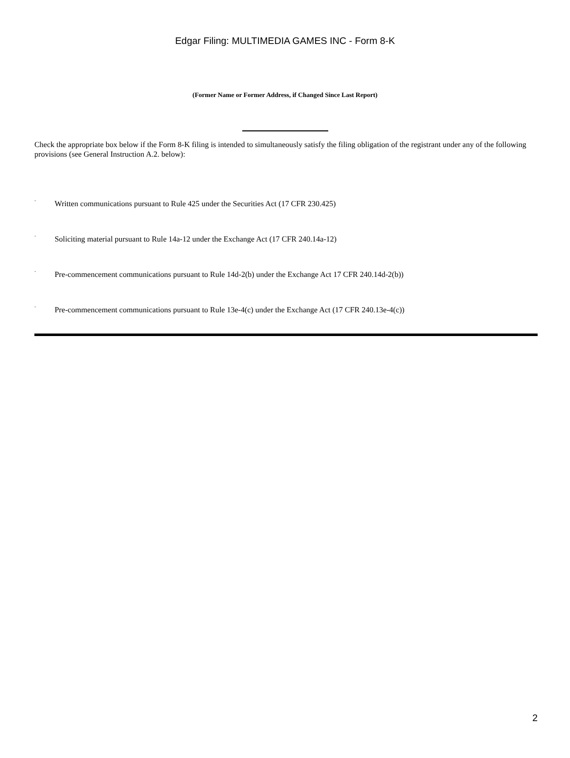Edgar Filing: MULTIMEDIA GAMES INC - Form 8-K
(Former Name or Former Address, if Changed Since Last Report)
Check the appropriate box below if the Form 8-K filing is intended to simultaneously satisfy the filing obligation of the registrant under any of the following provisions (see General Instruction A.2. below):
¨ Written communications pursuant to Rule 425 under the Securities Act (17 CFR 230.425)
¨ Soliciting material pursuant to Rule 14a-12 under the Exchange Act (17 CFR 240.14a-12)
¨ Pre-commencement communications pursuant to Rule 14d-2(b) under the Exchange Act 17 CFR 240.14d-2(b))
¨ Pre-commencement communications pursuant to Rule 13e-4(c) under the Exchange Act (17 CFR 240.13e-4(c))
2